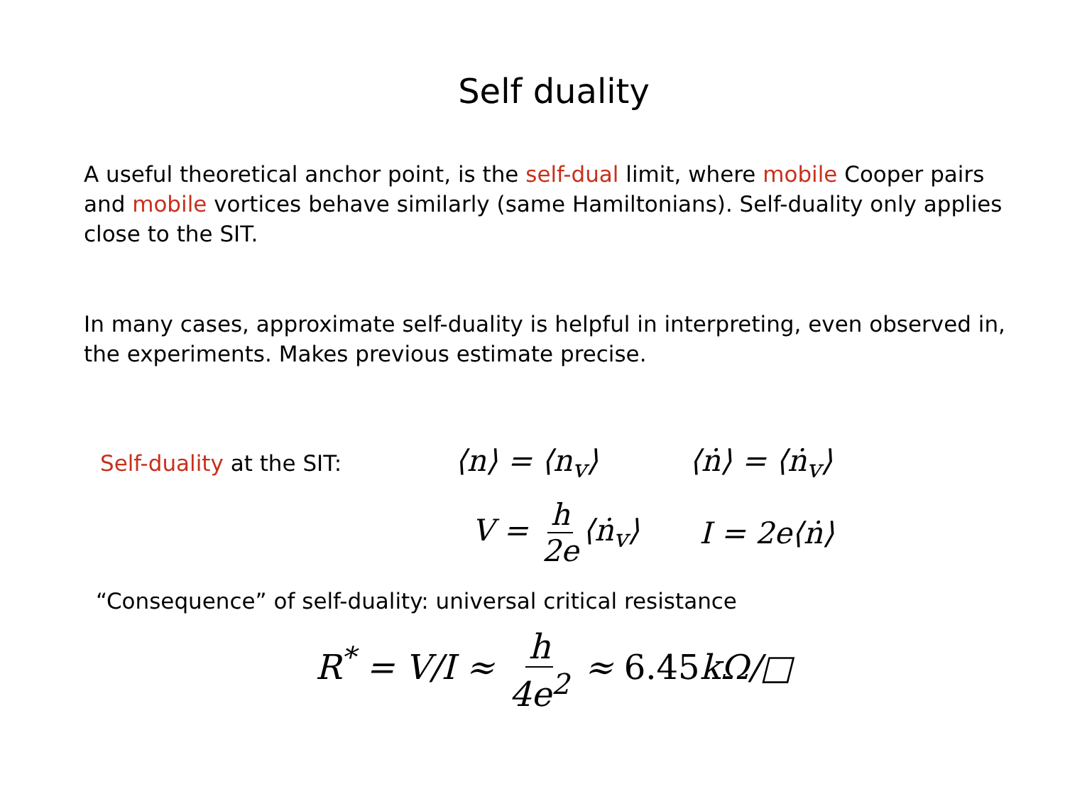Self duality
A useful theoretical anchor point, is the self-dual limit, where mobile Cooper pairs and mobile vortices behave similarly (same Hamiltonians). Self-duality only applies close to the SIT.
In many cases, approximate self-duality is helpful in interpreting, even observed in, the experiments. Makes previous estimate precise.
Self-duality at the SIT:
⟨n⟩ = ⟨n<sub>v</sub>⟩ ⟨ṅ⟩ = ⟨ṅ<sub>v</sub>⟩
V = h 2e ⟨ṅ<sub>v</sub>⟩
I = 2e⟨ṅ⟩
“Consequence” of self-duality: universal critical resistance
R<sup>*</sup> = V/I ≈ h 4e<sup>2</sup> ≈ 6.45kΩ/□